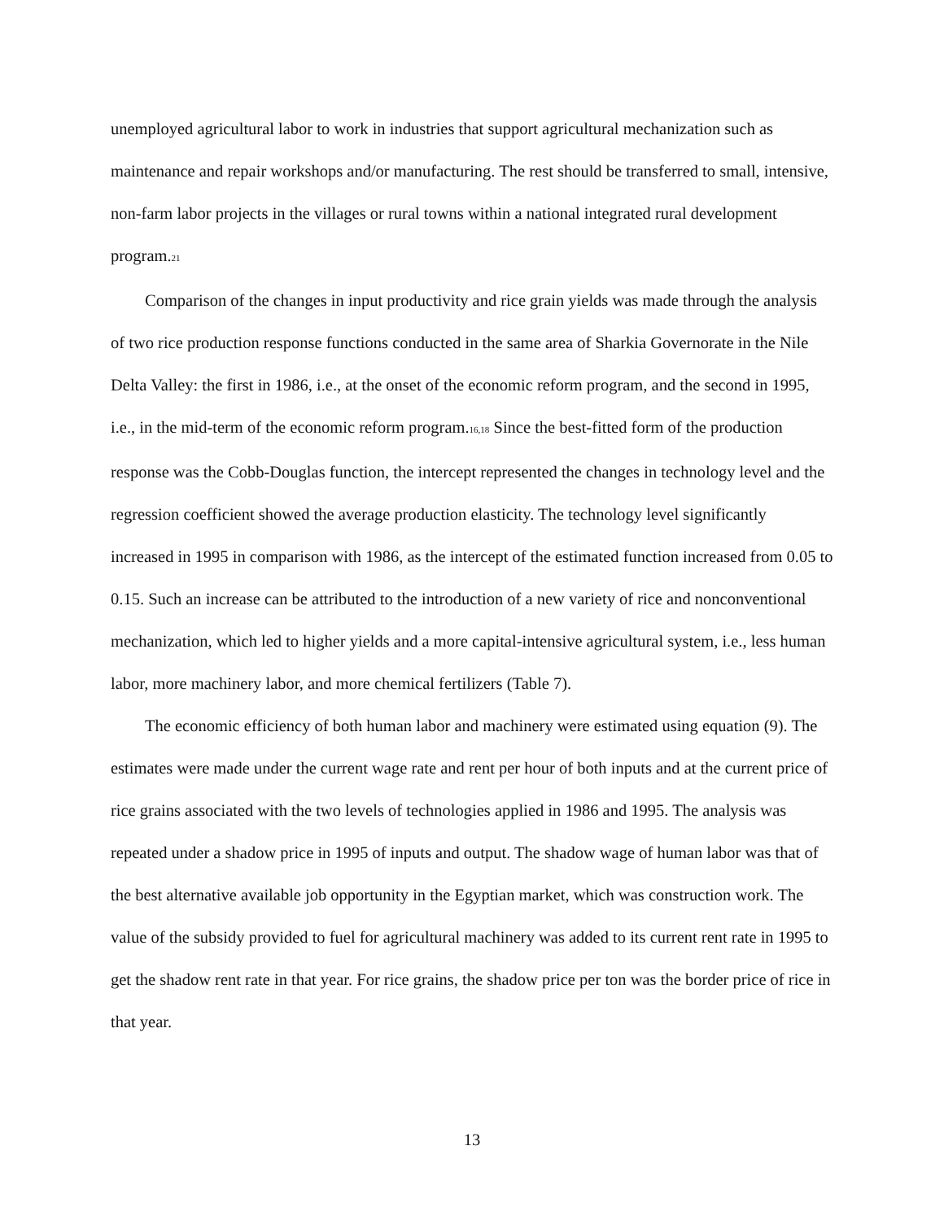unemployed agricultural labor to work in industries that support agricultural mechanization such as maintenance and repair workshops and/or manufacturing. The rest should be transferred to small, intensive, non-farm labor projects in the villages or rural towns within a national integrated rural development program.21
Comparison of the changes in input productivity and rice grain yields was made through the analysis of two rice production response functions conducted in the same area of Sharkia Governorate in the Nile Delta Valley: the first in 1986, i.e., at the onset of the economic reform program, and the second in 1995, i.e., in the mid-term of the economic reform program.16,18 Since the best-fitted form of the production response was the Cobb-Douglas function, the intercept represented the changes in technology level and the regression coefficient showed the average production elasticity. The technology level significantly increased in 1995 in comparison with 1986, as the intercept of the estimated function increased from 0.05 to 0.15. Such an increase can be attributed to the introduction of a new variety of rice and nonconventional mechanization, which led to higher yields and a more capital-intensive agricultural system, i.e., less human labor, more machinery labor, and more chemical fertilizers (Table 7).
The economic efficiency of both human labor and machinery were estimated using equation (9). The estimates were made under the current wage rate and rent per hour of both inputs and at the current price of rice grains associated with the two levels of technologies applied in 1986 and 1995. The analysis was repeated under a shadow price in 1995 of inputs and output. The shadow wage of human labor was that of the best alternative available job opportunity in the Egyptian market, which was construction work. The value of the subsidy provided to fuel for agricultural machinery was added to its current rent rate in 1995 to get the shadow rent rate in that year. For rice grains, the shadow price per ton was the border price of rice in that year.
13